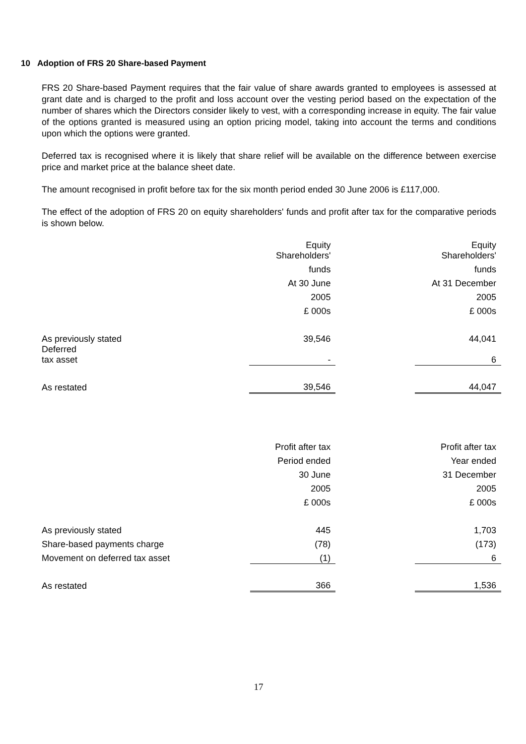10 Adoption of FRS 20 Share-based Payment
FRS 20 Share-based Payment requires that the fair value of share awards granted to employees is assessed at grant date and is charged to the profit and loss account over the vesting period based on the expectation of the number of shares which the Directors consider likely to vest, with a corresponding increase in equity. The fair value of the options granted is measured using an option pricing model, taking into account the terms and conditions upon which the options were granted.
Deferred tax is recognised where it is likely that share relief will be available on the difference between exercise price and market price at the balance sheet date.
The amount recognised in profit before tax for the six month period ended 30 June 2006 is £117,000.
The effect of the adoption of FRS 20 on equity shareholders' funds and profit after tax for the comparative periods is shown below.
| | Equity Shareholders' | | Equity Shareholders' |
| | funds | | funds |
| | At 30 June | | At 31 December |
| | 2005 | | 2005 |
| | £ 000s | | £ 000s |
| As previously stated | 39,546 | | 44,041 |
| Deferred tax asset | - | | 6 |
| As restated | 39,546 | | 44,047 |
| | Profit after tax | | Profit after tax |
| | Period ended | | Year ended |
| | 30 June | | 31 December |
| | 2005 | | 2005 |
| | £ 000s | | £ 000s |
| As previously stated | 445 | | 1,703 |
| Share-based payments charge | (78) | | (173) |
| Movement on deferred tax asset | (1) | | 6 |
| As restated | 366 | | 1,536 |
17